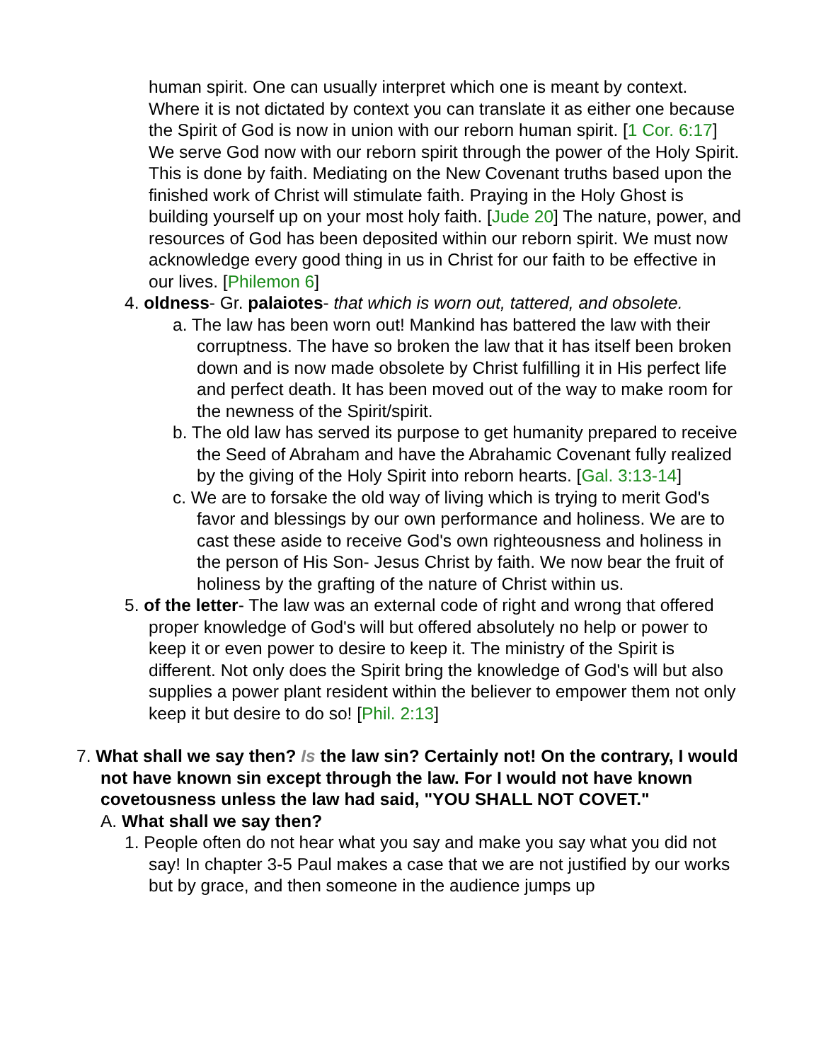human spirit. One can usually interpret which one is meant by context. Where it is not dictated by context you can translate it as either one because the Spirit of God is now in union with our reborn human spirit. [1 Cor. 6:17] We serve God now with our reborn spirit through the power of the Holy Spirit. This is done by faith. Mediating on the New Covenant truths based upon the finished work of Christ will stimulate faith. Praying in the Holy Ghost is building yourself up on your most holy faith. [Jude 20] The nature, power, and resources of God has been deposited within our reborn spirit. We must now acknowledge every good thing in us in Christ for our faith to be effective in our lives. [Philemon 6]
4. oldness- Gr. palaiotes- that which is worn out, tattered, and obsolete.
a. The law has been worn out! Mankind has battered the law with their corruptness. The have so broken the law that it has itself been broken down and is now made obsolete by Christ fulfilling it in His perfect life and perfect death. It has been moved out of the way to make room for the newness of the Spirit/spirit.
b. The old law has served its purpose to get humanity prepared to receive the Seed of Abraham and have the Abrahamic Covenant fully realized by the giving of the Holy Spirit into reborn hearts. [Gal. 3:13-14]
c. We are to forsake the old way of living which is trying to merit God's favor and blessings by our own performance and holiness. We are to cast these aside to receive God's own righteousness and holiness in the person of His Son- Jesus Christ by faith. We now bear the fruit of holiness by the grafting of the nature of Christ within us.
5. of the letter- The law was an external code of right and wrong that offered proper knowledge of God's will but offered absolutely no help or power to keep it or even power to desire to keep it. The ministry of the Spirit is different. Not only does the Spirit bring the knowledge of God's will but also supplies a power plant resident within the believer to empower them not only keep it but desire to do so! [Phil. 2:13]
7. What shall we say then? Is the law sin? Certainly not! On the contrary, I would not have known sin except through the law. For I would not have known covetousness unless the law had said, "YOU SHALL NOT COVET."
A. What shall we say then?
1. People often do not hear what you say and make you say what you did not say! In chapter 3-5 Paul makes a case that we are not justified by our works but by grace, and then someone in the audience jumps up